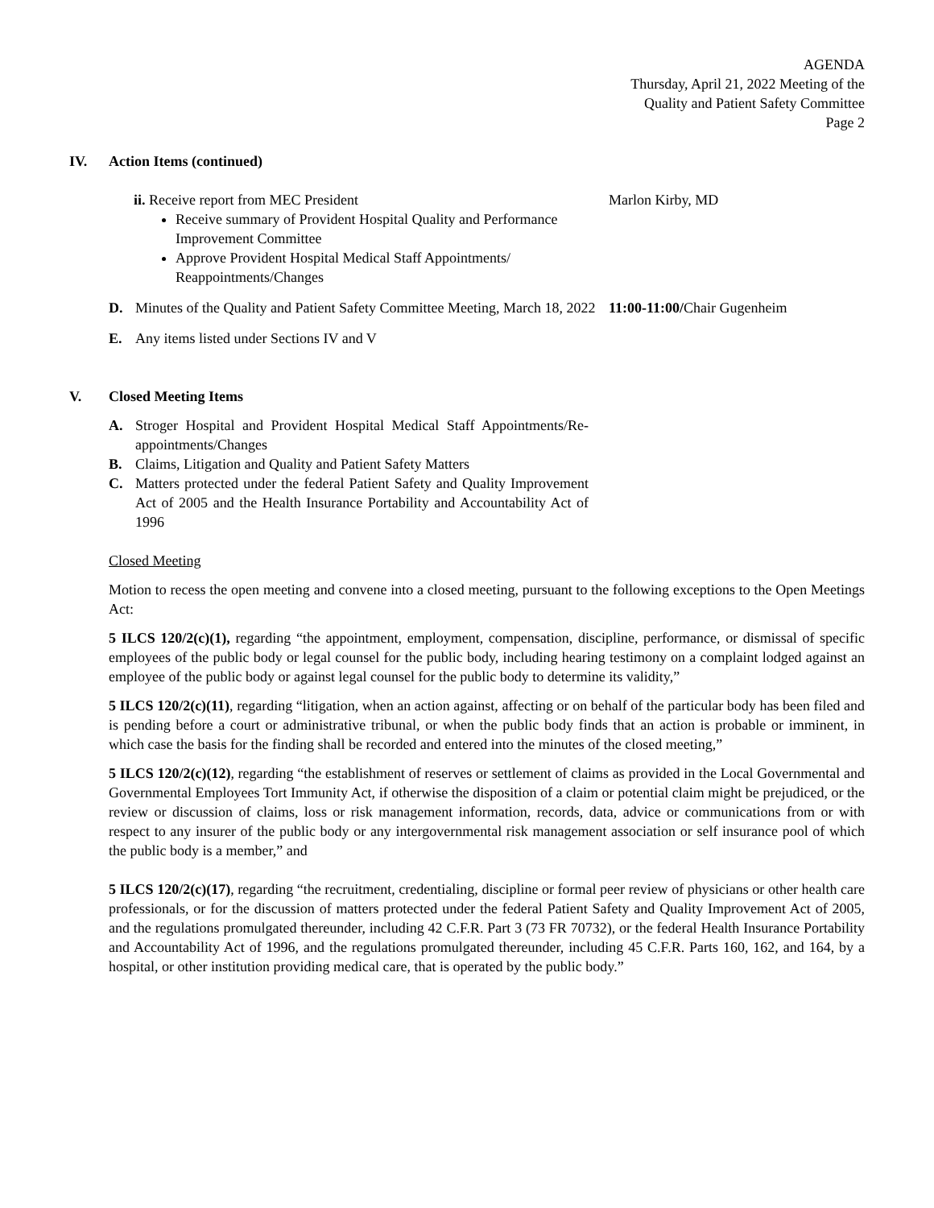AGENDA
Thursday, April 21, 2022 Meeting of the
Quality and Patient Safety Committee
Page 2
IV. Action Items (continued)
ii. Receive report from MEC President
Receive summary of Provident Hospital Quality and Performance Improvement Committee
Approve Provident Hospital Medical Staff Appointments/ Reappointments/Changes
Marlon Kirby, MD
D. Minutes of the Quality and Patient Safety Committee Meeting, March 18, 2022
11:00-11:00/Chair Gugenheim
E. Any items listed under Sections IV and V
V. Closed Meeting Items
A. Stroger Hospital and Provident Hospital Medical Staff Appointments/Re-appointments/Changes
B. Claims, Litigation and Quality and Patient Safety Matters
C. Matters protected under the federal Patient Safety and Quality Improvement Act of 2005 and the Health Insurance Portability and Accountability Act of 1996
Closed Meeting
Motion to recess the open meeting and convene into a closed meeting, pursuant to the following exceptions to the Open Meetings Act:
5 ILCS 120/2(c)(1), regarding “the appointment, employment, compensation, discipline, performance, or dismissal of specific employees of the public body or legal counsel for the public body, including hearing testimony on a complaint lodged against an employee of the public body or against legal counsel for the public body to determine its validity,”
5 ILCS 120/2(c)(11), regarding “litigation, when an action against, affecting or on behalf of the particular body has been filed and is pending before a court or administrative tribunal, or when the public body finds that an action is probable or imminent, in which case the basis for the finding shall be recorded and entered into the minutes of the closed meeting,”
5 ILCS 120/2(c)(12), regarding “the establishment of reserves or settlement of claims as provided in the Local Governmental and Governmental Employees Tort Immunity Act, if otherwise the disposition of a claim or potential claim might be prejudiced, or the review or discussion of claims, loss or risk management information, records, data, advice or communications from or with respect to any insurer of the public body or any intergovernmental risk management association or self insurance pool of which the public body is a member,” and
5 ILCS 120/2(c)(17), regarding “the recruitment, credentialing, discipline or formal peer review of physicians or other health care professionals, or for the discussion of matters protected under the federal Patient Safety and Quality Improvement Act of 2005, and the regulations promulgated thereunder, including 42 C.F.R. Part 3 (73 FR 70732), or the federal Health Insurance Portability and Accountability Act of 1996, and the regulations promulgated thereunder, including 45 C.F.R. Parts 160, 162, and 164, by a hospital, or other institution providing medical care, that is operated by the public body.”